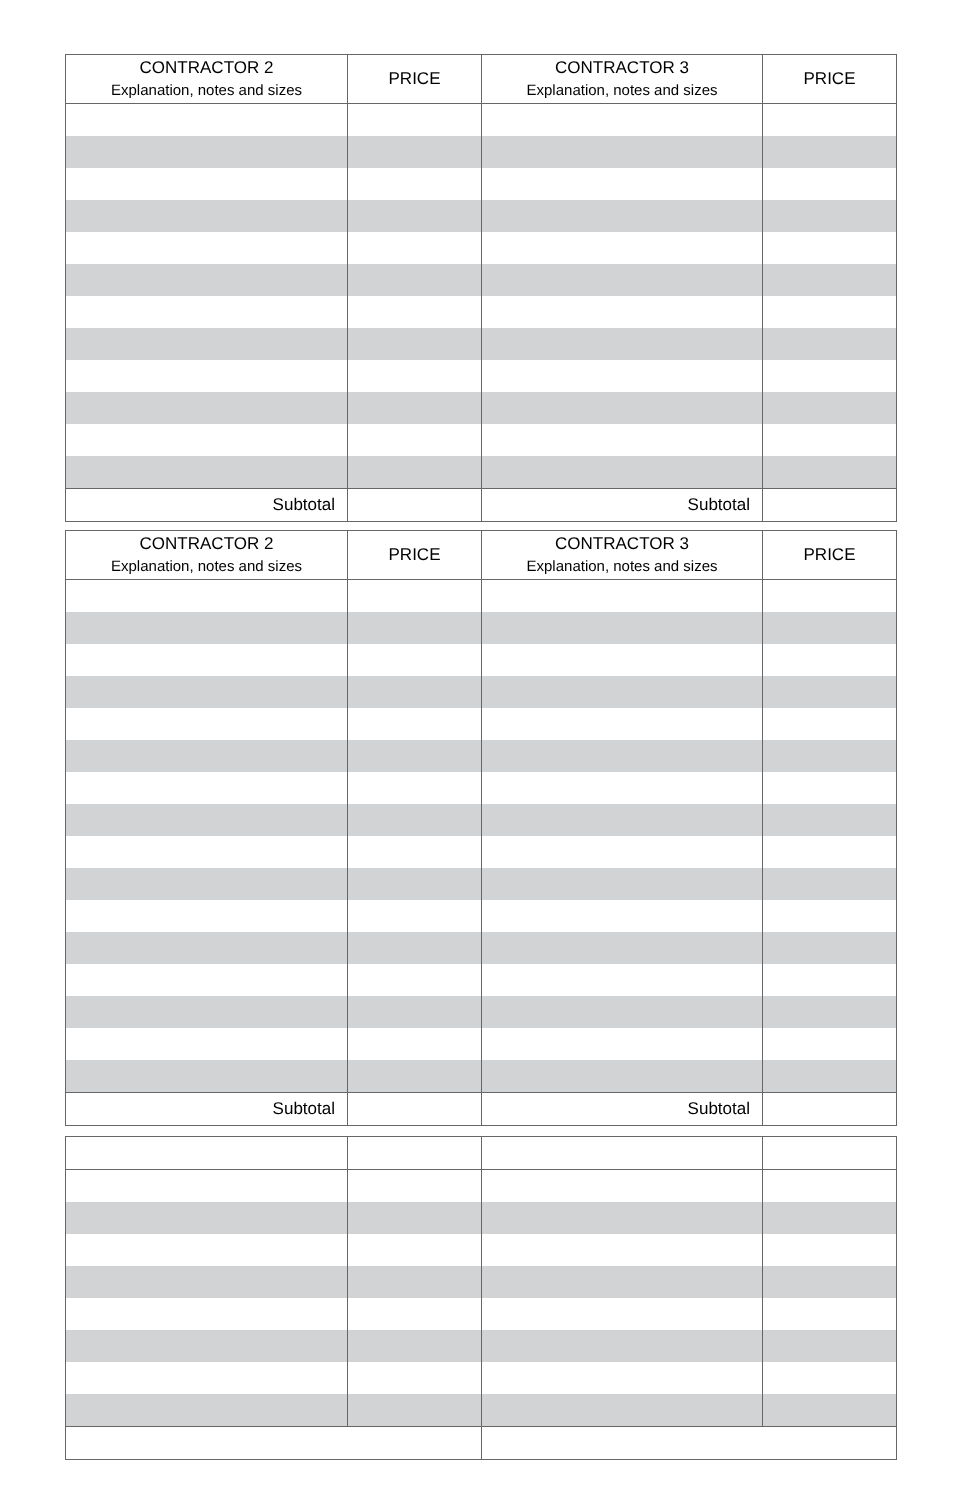| CONTRACTOR 2 Explanation, notes and sizes | PRICE | CONTRACTOR 3 Explanation, notes and sizes | PRICE |
| --- | --- | --- | --- |
| Subtotal | | Subtotal | |
| CONTRACTOR 2 Explanation, notes and sizes | PRICE | CONTRACTOR 3 Explanation, notes and sizes | PRICE |
| --- | --- | --- | --- |
| Subtotal | | Subtotal | |